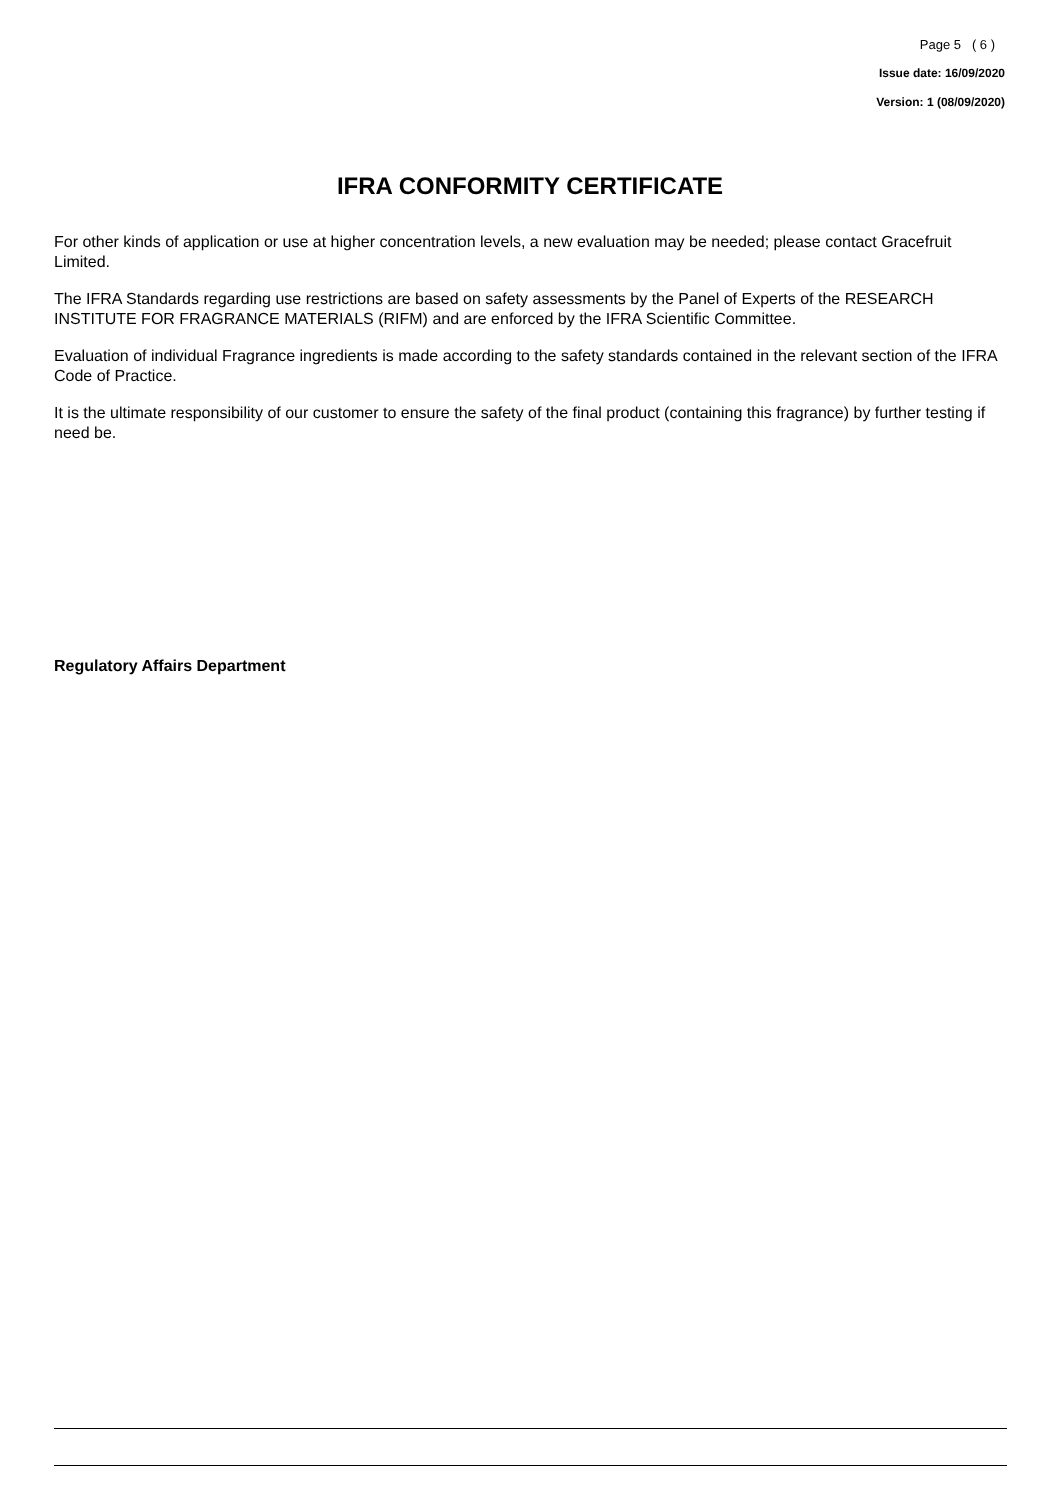Page 5 ( 6 )
Issue date: 16/09/2020
Version: 1 (08/09/2020)
IFRA CONFORMITY CERTIFICATE
For other kinds of application or use at higher concentration levels, a new evaluation may be needed; please contact Gracefruit Limited.
The IFRA Standards regarding use restrictions are based on safety assessments by the Panel of Experts of the RESEARCH INSTITUTE FOR FRAGRANCE MATERIALS (RIFM) and are enforced by the IFRA Scientific Committee.
Evaluation of individual Fragrance ingredients is made according to the safety standards contained in the relevant section of the IFRA Code of Practice.
It is the ultimate responsibility of our customer to ensure the safety of the final product (containing this fragrance) by further testing if need be.
Regulatory Affairs Department